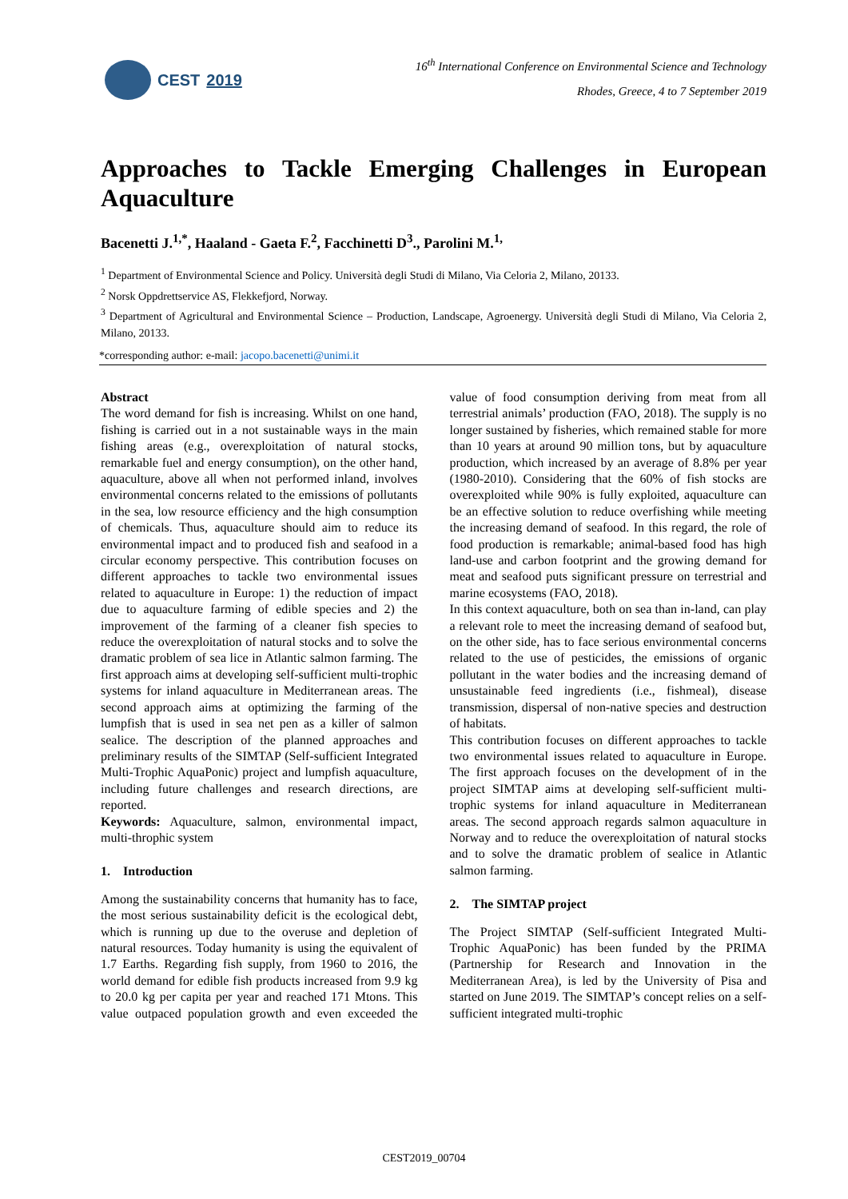CEST 2019
16<sup>th</sup> International Conference on Environmental Science and Technology
Rhodes, Greece, 4 to 7 September 2019
Approaches to Tackle Emerging Challenges in European Aquaculture
Bacenetti J.<sup>1,*</sup>, Haaland - Gaeta F.<sup>2</sup>, Facchinetti D<sup>3</sup>., Parolini M.<sup>1,</sup>
<sup>1</sup> Department of Environmental Science and Policy. Università degli Studi di Milano, Via Celoria 2, Milano, 20133.
<sup>2</sup> Norsk Oppdrettservice AS, Flekkefjord, Norway.
<sup>3</sup> Department of Agricultural and Environmental Science – Production, Landscape, Agroenergy. Università degli Studi di Milano, Via Celoria 2, Milano, 20133.
*corresponding author: e-mail: jacopo.bacenetti@unimi.it
Abstract
The word demand for fish is increasing. Whilst on one hand, fishing is carried out in a not sustainable ways in the main fishing areas (e.g., overexploitation of natural stocks, remarkable fuel and energy consumption), on the other hand, aquaculture, above all when not performed inland, involves environmental concerns related to the emissions of pollutants in the sea, low resource efficiency and the high consumption of chemicals. Thus, aquaculture should aim to reduce its environmental impact and to produced fish and seafood in a circular economy perspective. This contribution focuses on different approaches to tackle two environmental issues related to aquaculture in Europe: 1) the reduction of impact due to aquaculture farming of edible species and 2) the improvement of the farming of a cleaner fish species to reduce the overexploitation of natural stocks and to solve the dramatic problem of sea lice in Atlantic salmon farming. The first approach aims at developing self-sufficient multi-trophic systems for inland aquaculture in Mediterranean areas. The second approach aims at optimizing the farming of the lumpfish that is used in sea net pen as a killer of salmon sealice. The description of the planned approaches and preliminary results of the SIMTAP (Self-sufficient Integrated Multi-Trophic AquaPonic) project and lumpfish aquaculture, including future challenges and research directions, are reported.
Keywords: Aquaculture, salmon, environmental impact, multi-throphic system
1. Introduction
Among the sustainability concerns that humanity has to face, the most serious sustainability deficit is the ecological debt, which is running up due to the overuse and depletion of natural resources. Today humanity is using the equivalent of 1.7 Earths. Regarding fish supply, from 1960 to 2016, the world demand for edible fish products increased from 9.9 kg to 20.0 kg per capita per year and reached 171 Mtons. This value outpaced population growth and even exceeded the value of food consumption deriving from meat from all terrestrial animals’ production (FAO, 2018). The supply is no longer sustained by fisheries, which remained stable for more than 10 years at around 90 million tons, but by aquaculture production, which increased by an average of 8.8% per year (1980-2010). Considering that the 60% of fish stocks are overexploited while 90% is fully exploited, aquaculture can be an effective solution to reduce overfishing while meeting the increasing demand of seafood. In this regard, the role of food production is remarkable; animal-based food has high land-use and carbon footprint and the growing demand for meat and seafood puts significant pressure on terrestrial and marine ecosystems (FAO, 2018).
In this context aquaculture, both on sea than in-land, can play a relevant role to meet the increasing demand of seafood but, on the other side, has to face serious environmental concerns related to the use of pesticides, the emissions of organic pollutant in the water bodies and the increasing demand of unsustainable feed ingredients (i.e., fishmeal), disease transmission, dispersal of non-native species and destruction of habitats.
This contribution focuses on different approaches to tackle two environmental issues related to aquaculture in Europe. The first approach focuses on the development of in the project SIMTAP aims at developing self-sufficient multi-trophic systems for inland aquaculture in Mediterranean areas. The second approach regards salmon aquaculture in Norway and to reduce the overexploitation of natural stocks and to solve the dramatic problem of sealice in Atlantic salmon farming.
2. The SIMTAP project
The Project SIMTAP (Self-sufficient Integrated Multi-Trophic AquaPonic) has been funded by the PRIMA (Partnership for Research and Innovation in the Mediterranean Area), is led by the University of Pisa and started on June 2019. The SIMTAP’s concept relies on a self-sufficient integrated multi-trophic
CEST2019_00704